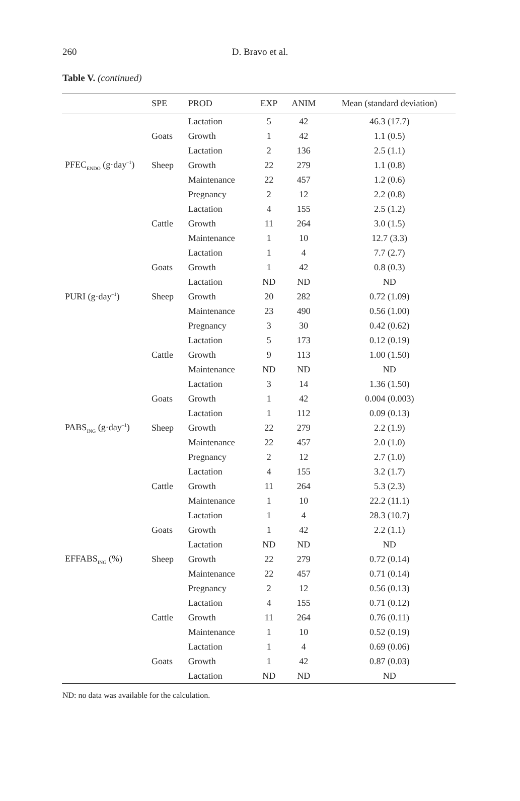260
D. Bravo et al.
Table V. (continued)
| | SPE | PROD | EXP | ANIM | Mean (standard deviation) |
| --- | --- | --- | --- | --- | --- |
| | | Lactation | 5 | 42 | 46.3 (17.7) |
| | Goats | Growth | 1 | 42 | 1.1 (0.5) |
| | | Lactation | 2 | 136 | 2.5 (1.1) |
| PFEC<sub>ENDO</sub> (g·day<sup>–1</sup>) | Sheep | Growth | 22 | 279 | 1.1 (0.8) |
| | | Maintenance | 22 | 457 | 1.2 (0.6) |
| | | Pregnancy | 2 | 12 | 2.2 (0.8) |
| | | Lactation | 4 | 155 | 2.5 (1.2) |
| | Cattle | Growth | 11 | 264 | 3.0 (1.5) |
| | | Maintenance | 1 | 10 | 12.7 (3.3) |
| | | Lactation | 1 | 4 | 7.7 (2.7) |
| | Goats | Growth | 1 | 42 | 0.8 (0.3) |
| | | Lactation | ND | ND | ND |
| PURI (g·day<sup>–1</sup>) | Sheep | Growth | 20 | 282 | 0.72 (1.09) |
| | | Maintenance | 23 | 490 | 0.56 (1.00) |
| | | Pregnancy | 3 | 30 | 0.42 (0.62) |
| | | Lactation | 5 | 173 | 0.12 (0.19) |
| | Cattle | Growth | 9 | 113 | 1.00 (1.50) |
| | | Maintenance | ND | ND | ND |
| | | Lactation | 3 | 14 | 1.36 (1.50) |
| | Goats | Growth | 1 | 42 | 0.004 (0.003) |
| | | Lactation | 1 | 112 | 0.09 (0.13) |
| PABS<sub>ING</sub> (g·day<sup>–1</sup>) | Sheep | Growth | 22 | 279 | 2.2 (1.9) |
| | | Maintenance | 22 | 457 | 2.0 (1.0) |
| | | Pregnancy | 2 | 12 | 2.7 (1.0) |
| | | Lactation | 4 | 155 | 3.2 (1.7) |
| | Cattle | Growth | 11 | 264 | 5.3 (2.3) |
| | | Maintenance | 1 | 10 | 22.2 (11.1) |
| | | Lactation | 1 | 4 | 28.3 (10.7) |
| | Goats | Growth | 1 | 42 | 2.2 (1.1) |
| | | Lactation | ND | ND | ND |
| EFFABS<sub>ING</sub> (%) | Sheep | Growth | 22 | 279 | 0.72 (0.14) |
| | | Maintenance | 22 | 457 | 0.71 (0.14) |
| | | Pregnancy | 2 | 12 | 0.56 (0.13) |
| | | Lactation | 4 | 155 | 0.71 (0.12) |
| | Cattle | Growth | 11 | 264 | 0.76 (0.11) |
| | | Maintenance | 1 | 10 | 0.52 (0.19) |
| | | Lactation | 1 | 4 | 0.69 (0.06) |
| | Goats | Growth | 1 | 42 | 0.87 (0.03) |
| | | Lactation | ND | ND | ND |
ND: no data was available for the calculation.